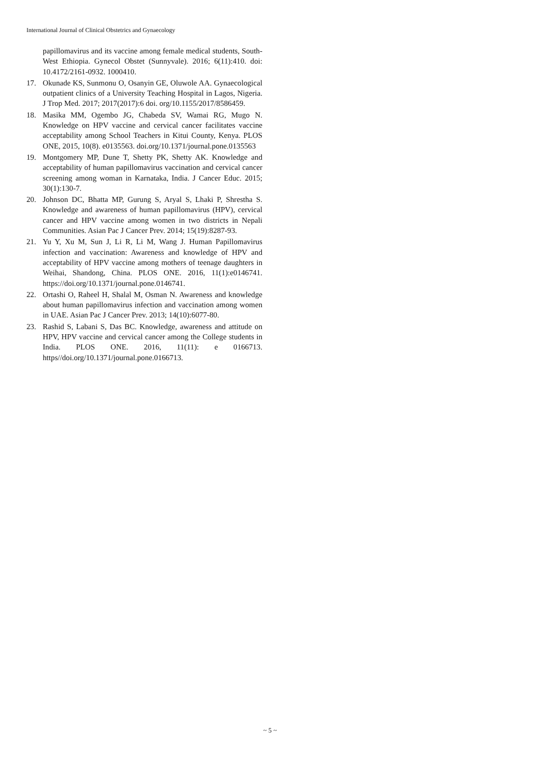International Journal of Clinical Obstetrics and Gynaecology
papillomavirus and its vaccine among female medical students, South-West Ethiopia. Gynecol Obstet (Sunnyvale). 2016; 6(11):410. doi: 10.4172/2161-0932. 1000410.
17. Okunade KS, Sunmonu O, Osanyin GE, Oluwole AA. Gynaecological outpatient clinics of a University Teaching Hospital in Lagos, Nigeria. J Trop Med. 2017; 2017(2017):6 doi. org/10.1155/2017/8586459.
18. Masika MM, Ogembo JG, Chabeda SV, Wamai RG, Mugo N. Knowledge on HPV vaccine and cervical cancer facilitates vaccine acceptability among School Teachers in Kitui County, Kenya. PLOS ONE, 2015, 10(8). e0135563. doi.org/10.1371/journal.pone.0135563
19. Montgomery MP, Dune T, Shetty PK, Shetty AK. Knowledge and acceptability of human papillomavirus vaccination and cervical cancer screening among woman in Karnataka, India. J Cancer Educ. 2015; 30(1):130-7.
20. Johnson DC, Bhatta MP, Gurung S, Aryal S, Lhaki P, Shrestha S. Knowledge and awareness of human papillomavirus (HPV), cervical cancer and HPV vaccine among women in two districts in Nepali Communities. Asian Pac J Cancer Prev. 2014; 15(19):8287-93.
21. Yu Y, Xu M, Sun J, Li R, Li M, Wang J. Human Papillomavirus infection and vaccination: Awareness and knowledge of HPV and acceptability of HPV vaccine among mothers of teenage daughters in Weihai, Shandong, China. PLOS ONE. 2016, 11(1):e0146741. https://doi.org/10.1371/journal.pone.0146741.
22. Ortashi O, Raheel H, Shalal M, Osman N. Awareness and knowledge about human papillomavirus infection and vaccination among women in UAE. Asian Pac J Cancer Prev. 2013; 14(10):6077-80.
23. Rashid S, Labani S, Das BC. Knowledge, awareness and attitude on HPV, HPV vaccine and cervical cancer among the College students in India. PLOS ONE. 2016, 11(11): e 0166713. https//doi.org/10.1371/journal.pone.0166713.
~ 5 ~